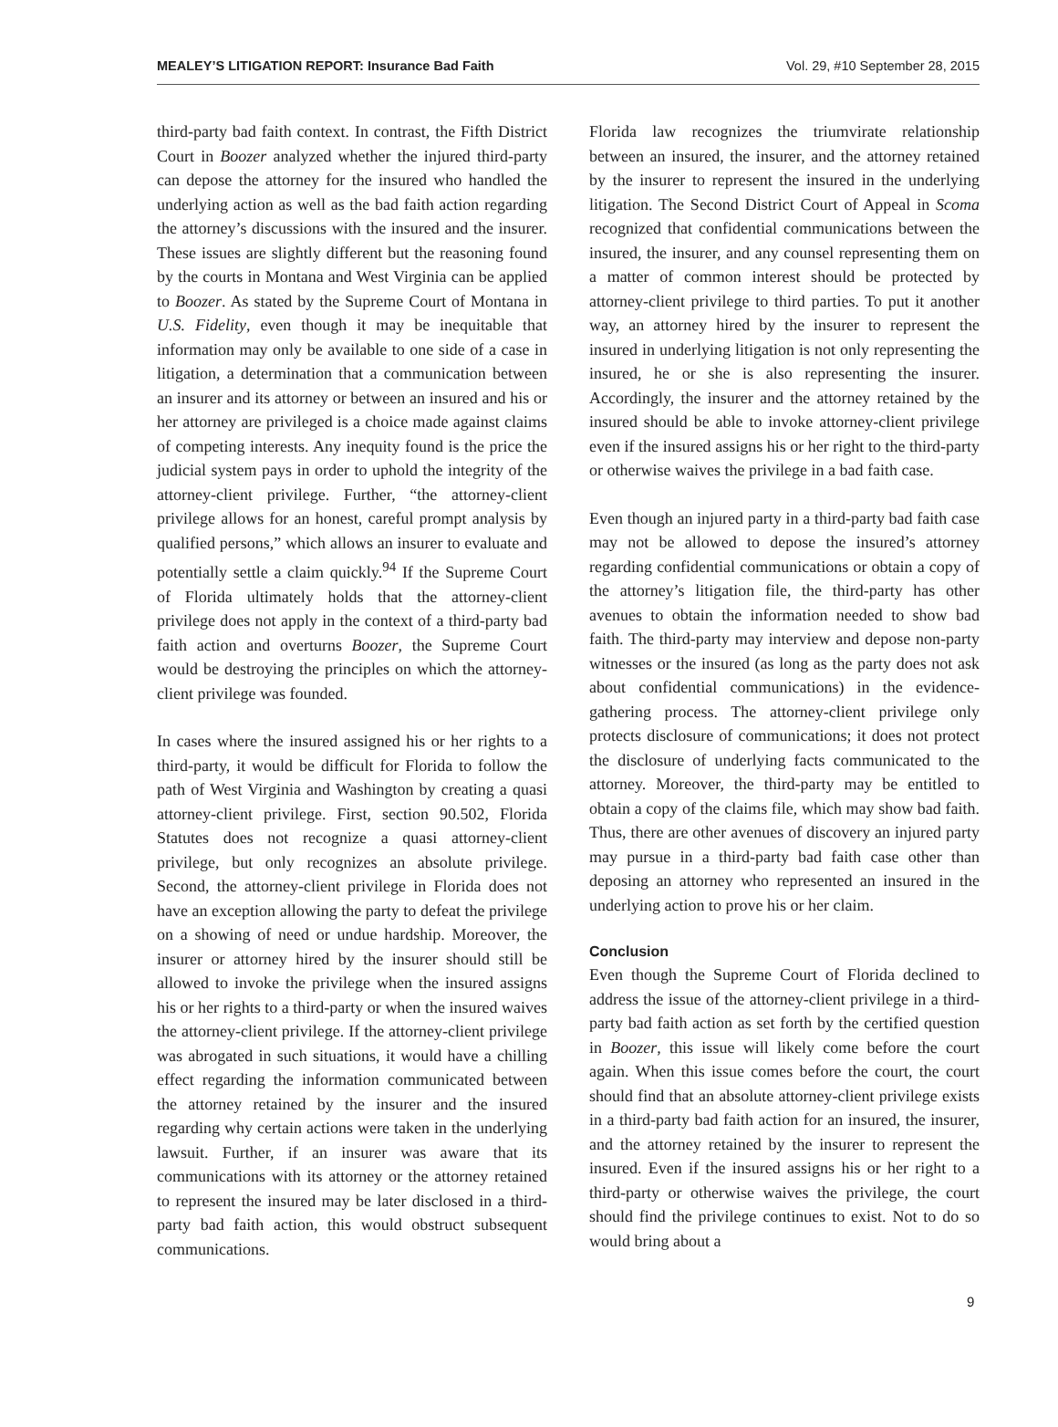MEALEY’S LITIGATION REPORT: Insurance Bad Faith Vol. 29, #10 September 28, 2015
third-party bad faith context. In contrast, the Fifth District Court in Boozer analyzed whether the injured third-party can depose the attorney for the insured who handled the underlying action as well as the bad faith action regarding the attorney’s discussions with the insured and the insurer. These issues are slightly different but the reasoning found by the courts in Montana and West Virginia can be applied to Boozer. As stated by the Supreme Court of Montana in U.S. Fidelity, even though it may be inequitable that information may only be available to one side of a case in litigation, a determination that a communication between an insurer and its attorney or between an insured and his or her attorney are privileged is a choice made against claims of competing interests. Any inequity found is the price the judicial system pays in order to uphold the integrity of the attorney-client privilege. Further, “the attorney-client privilege allows for an honest, careful prompt analysis by qualified persons,” which allows an insurer to evaluate and potentially settle a claim quickly.<sup>94</sup> If the Supreme Court of Florida ultimately holds that the attorney-client privilege does not apply in the context of a third-party bad faith action and overturns Boozer, the Supreme Court would be destroying the principles on which the attorney-client privilege was founded.
In cases where the insured assigned his or her rights to a third-party, it would be difficult for Florida to follow the path of West Virginia and Washington by creating a quasi attorney-client privilege. First, section 90.502, Florida Statutes does not recognize a quasi attorney-client privilege, but only recognizes an absolute privilege. Second, the attorney-client privilege in Florida does not have an exception allowing the party to defeat the privilege on a showing of need or undue hardship. Moreover, the insurer or attorney hired by the insurer should still be allowed to invoke the privilege when the insured assigns his or her rights to a third-party or when the insured waives the attorney-client privilege. If the attorney-client privilege was abrogated in such situations, it would have a chilling effect regarding the information communicated between the attorney retained by the insurer and the insured regarding why certain actions were taken in the underlying lawsuit. Further, if an insurer was aware that its communications with its attorney or the attorney retained to represent the insured may be later disclosed in a third-party bad faith action, this would obstruct subsequent communications.
Florida law recognizes the triumvirate relationship between an insured, the insurer, and the attorney retained by the insurer to represent the insured in the underlying litigation. The Second District Court of Appeal in Scoma recognized that confidential communications between the insured, the insurer, and any counsel representing them on a matter of common interest should be protected by attorney-client privilege to third parties. To put it another way, an attorney hired by the insurer to represent the insured in underlying litigation is not only representing the insured, he or she is also representing the insurer. Accordingly, the insurer and the attorney retained by the insured should be able to invoke attorney-client privilege even if the insured assigns his or her right to the third-party or otherwise waives the privilege in a bad faith case.
Even though an injured party in a third-party bad faith case may not be allowed to depose the insured’s attorney regarding confidential communications or obtain a copy of the attorney’s litigation file, the third-party has other avenues to obtain the information needed to show bad faith. The third-party may interview and depose non-party witnesses or the insured (as long as the party does not ask about confidential communications) in the evidence-gathering process. The attorney-client privilege only protects disclosure of communications; it does not protect the disclosure of underlying facts communicated to the attorney. Moreover, the third-party may be entitled to obtain a copy of the claims file, which may show bad faith. Thus, there are other avenues of discovery an injured party may pursue in a third-party bad faith case other than deposing an attorney who represented an insured in the underlying action to prove his or her claim.
Conclusion
Even though the Supreme Court of Florida declined to address the issue of the attorney-client privilege in a third-party bad faith action as set forth by the certified question in Boozer, this issue will likely come before the court again. When this issue comes before the court, the court should find that an absolute attorney-client privilege exists in a third-party bad faith action for an insured, the insurer, and the attorney retained by the insurer to represent the insured. Even if the insured assigns his or her right to a third-party or otherwise waives the privilege, the court should find the privilege continues to exist. Not to do so would bring about a
9